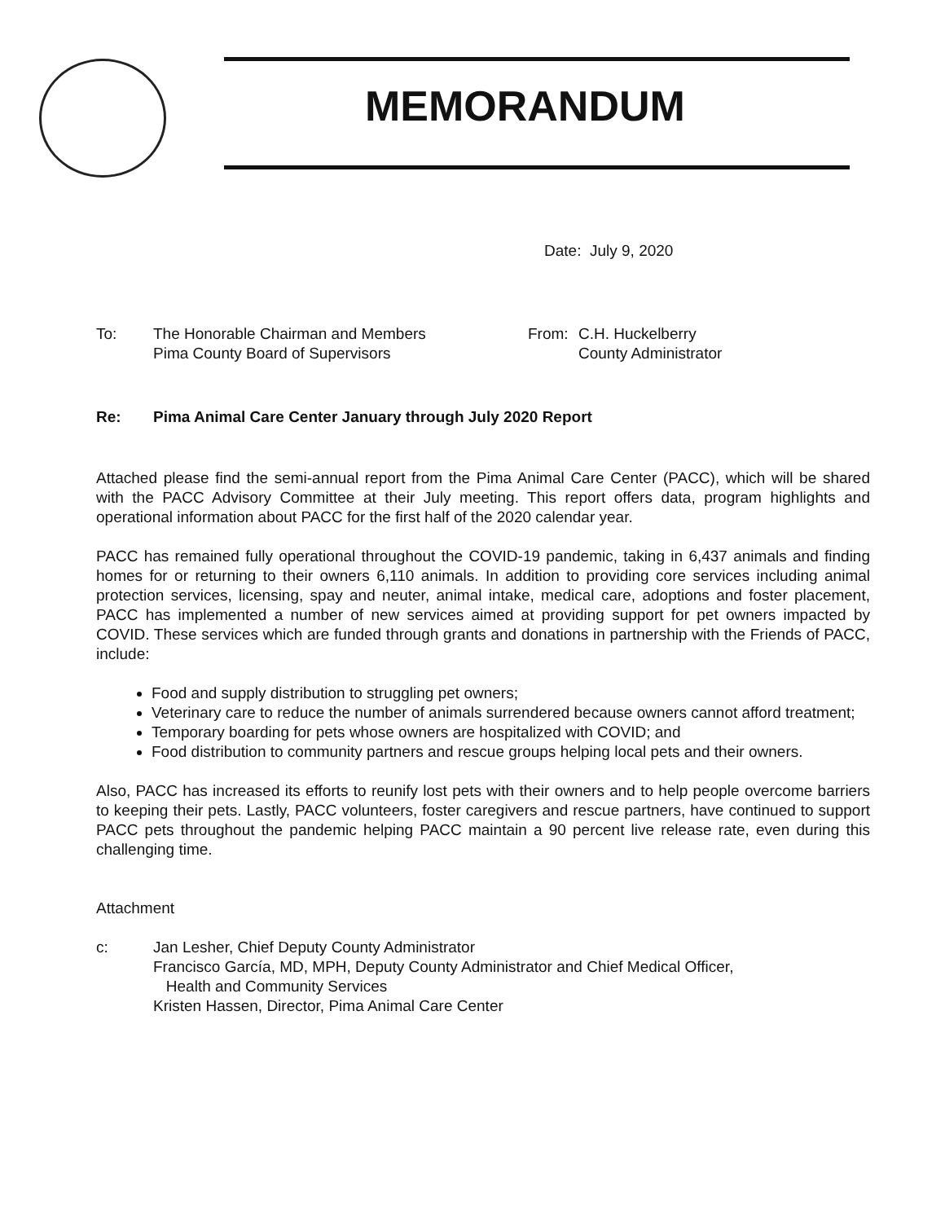MEMORANDUM
Date: July 9, 2020
To: The Honorable Chairman and Members
Pima County Board of Supervisors
From: C.H. Huckelberry
County Administrator
Re: Pima Animal Care Center January through July 2020 Report
Attached please find the semi-annual report from the Pima Animal Care Center (PACC), which will be shared with the PACC Advisory Committee at their July meeting. This report offers data, program highlights and operational information about PACC for the first half of the 2020 calendar year.
PACC has remained fully operational throughout the COVID-19 pandemic, taking in 6,437 animals and finding homes for or returning to their owners 6,110 animals. In addition to providing core services including animal protection services, licensing, spay and neuter, animal intake, medical care, adoptions and foster placement, PACC has implemented a number of new services aimed at providing support for pet owners impacted by COVID. These services which are funded through grants and donations in partnership with the Friends of PACC, include:
Food and supply distribution to struggling pet owners;
Veterinary care to reduce the number of animals surrendered because owners cannot afford treatment;
Temporary boarding for pets whose owners are hospitalized with COVID; and
Food distribution to community partners and rescue groups helping local pets and their owners.
Also, PACC has increased its efforts to reunify lost pets with their owners and to help people overcome barriers to keeping their pets. Lastly, PACC volunteers, foster caregivers and rescue partners, have continued to support PACC pets throughout the pandemic helping PACC maintain a 90 percent live release rate, even during this challenging time.
Attachment
c: Jan Lesher, Chief Deputy County Administrator
Francisco García, MD, MPH, Deputy County Administrator and Chief Medical Officer,
Health and Community Services
Kristen Hassen, Director, Pima Animal Care Center